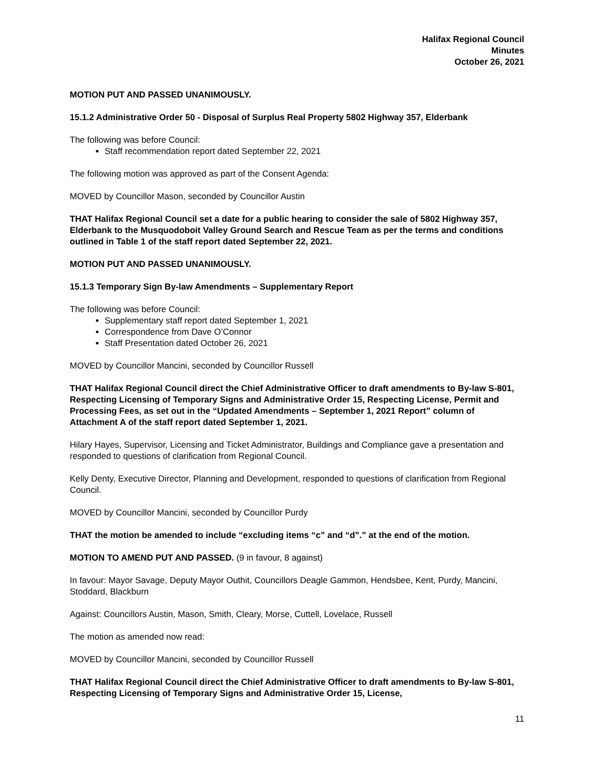Halifax Regional Council
Minutes
October 26, 2021
MOTION PUT AND PASSED UNANIMOUSLY.
15.1.2 Administrative Order 50 - Disposal of Surplus Real Property 5802 Highway 357, Elderbank
The following was before Council:
Staff recommendation report dated September 22, 2021
The following motion was approved as part of the Consent Agenda:
MOVED by Councillor Mason, seconded by Councillor Austin
THAT Halifax Regional Council set a date for a public hearing to consider the sale of 5802 Highway 357, Elderbank to the Musquodoboit Valley Ground Search and Rescue Team as per the terms and conditions outlined in Table 1 of the staff report dated September 22, 2021.
MOTION PUT AND PASSED UNANIMOUSLY.
15.1.3 Temporary Sign By-law Amendments – Supplementary Report
The following was before Council:
Supplementary staff report dated September 1, 2021
Correspondence from Dave O’Connor
Staff Presentation dated October 26, 2021
MOVED by Councillor Mancini, seconded by Councillor Russell
THAT Halifax Regional Council direct the Chief Administrative Officer to draft amendments to By-law S-801, Respecting Licensing of Temporary Signs and Administrative Order 15, Respecting License, Permit and Processing Fees, as set out in the “Updated Amendments – September 1, 2021 Report” column of Attachment A of the staff report dated September 1, 2021.
Hilary Hayes, Supervisor, Licensing and Ticket Administrator, Buildings and Compliance gave a presentation and responded to questions of clarification from Regional Council.
Kelly Denty, Executive Director, Planning and Development, responded to questions of clarification from Regional Council.
MOVED by Councillor Mancini, seconded by Councillor Purdy
THAT the motion be amended to include “excluding items “c” and “d”.” at the end of the motion.
MOTION TO AMEND PUT AND PASSED. (9 in favour, 8 against)
In favour: Mayor Savage, Deputy Mayor Outhit, Councillors Deagle Gammon, Hendsbee, Kent, Purdy, Mancini, Stoddard, Blackburn
Against: Councillors Austin, Mason, Smith, Cleary, Morse, Cuttell, Lovelace, Russell
The motion as amended now read:
MOVED by Councillor Mancini, seconded by Councillor Russell
THAT Halifax Regional Council direct the Chief Administrative Officer to draft amendments to By-law S-801, Respecting Licensing of Temporary Signs and Administrative Order 15, License,
11